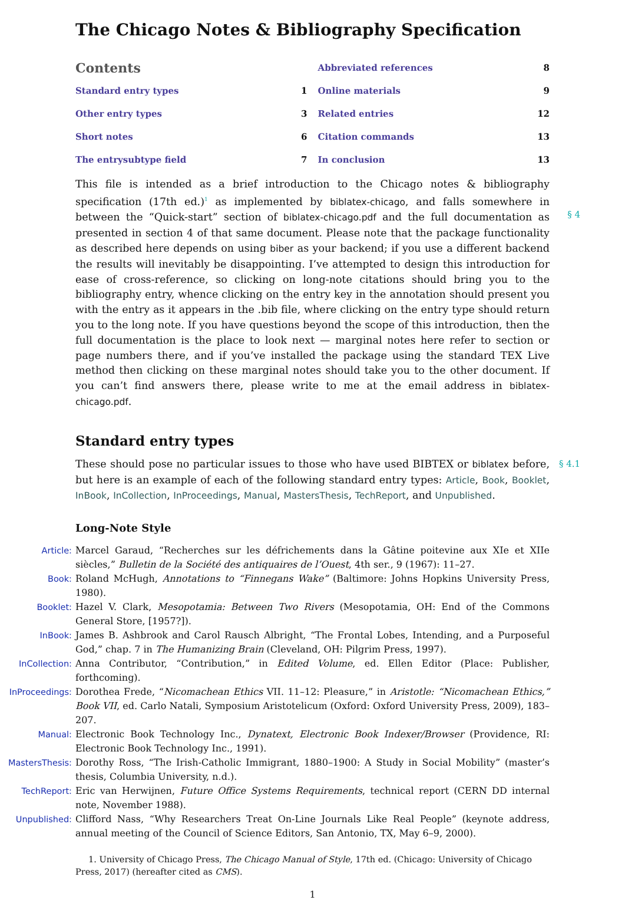The Chicago Notes & Bibliography Specification
Contents
Standard entry types 1
Other entry types 3
Short notes 6
The entrysubtype field 7
Abbreviated references 8
Online materials 9
Related entries 12
Citation commands 13
In conclusion 13
This file is intended as a brief introduction to the Chicago notes & bibliography specification (17th ed.)<sup>1</sup> as implemented by biblatex-chicago, and falls somewhere in between the “Quick-start” section of biblatex-chicago.pdf and the full documentation as presented in section 4 of that same document.
§ 4
Please note that the package functionality as described here depends on using biber as your backend; if you use a different backend the results will inevitably be disappointing. I’ve attempted to design this introduction for ease of cross-reference, so clicking on long-note citations should bring you to the bibliography entry, whence clicking on the entry key in the annotation should present you with the entry as it appears in the .bib file, where clicking on the entry type should return you to the long note. If you have questions beyond the scope of this introduction, then the full documentation is the place to look next — marginal notes here refer to section or page numbers there, and if you’ve installed the package using the standard TEX Live method then clicking on these marginal notes should take you to the other document. If you can’t find answers there, please write to me at the email address in biblatex-chicago.pdf.
Standard entry types
§ 4.1 These should pose no particular issues to those who have used BIBTEX or biblatex before, but here is an example of each of the following standard entry types: Article, Book, Booklet, InBook, InCollection, InProceedings, Manual, MastersThesis, TechReport, and Unpublished.
Long-Note Style
Article: Marcel Garaud, “Recherches sur les défrichements dans la Gâtine poitevine aux XIe et XIIe siècles,” Bulletin de la Société des antiquaires de l’Ouest, 4th ser., 9 (1967): 11–27.
Book: Roland McHugh, Annotations to “Finnegans Wake” (Baltimore: Johns Hopkins University Press, 1980).
Booklet: Hazel V. Clark, Mesopotamia: Between Two Rivers (Mesopotamia, OH: End of the Commons General Store, [1957?]).
InBook: James B. Ashbrook and Carol Rausch Albright, “The Frontal Lobes, Intending, and a Purposeful God,” chap. 7 in The Humanizing Brain (Cleveland, OH: Pilgrim Press, 1997).
InCollection: Anna Contributor, “Contribution,” in Edited Volume, ed. Ellen Editor (Place: Publisher, forthcoming).
InProceedings: Dorothea Frede, “Nicomachean Ethics VII. 11–12: Pleasure,” in Aristotle: “Nicomachean Ethics,” Book VII, ed. Carlo Natali, Symposium Aristotelicum (Oxford: Oxford University Press, 2009), 183–207.
Manual: Electronic Book Technology Inc., Dynatext, Electronic Book Indexer/Browser (Providence, RI: Electronic Book Technology Inc., 1991).
MastersThesis: Dorothy Ross, “The Irish-Catholic Immigrant, 1880–1900: A Study in Social Mobility” (master’s thesis, Columbia University, n.d.).
TechReport: Eric van Herwijnen, Future Office Systems Requirements, technical report (CERN DD internal note, November 1988).
Unpublished: Clifford Nass, “Why Researchers Treat On-Line Journals Like Real People” (keynote address, annual meeting of the Council of Science Editors, San Antonio, TX, May 6–9, 2000).
1. University of Chicago Press, The Chicago Manual of Style, 17th ed. (Chicago: University of Chicago Press, 2017) (hereafter cited as CMS).
1